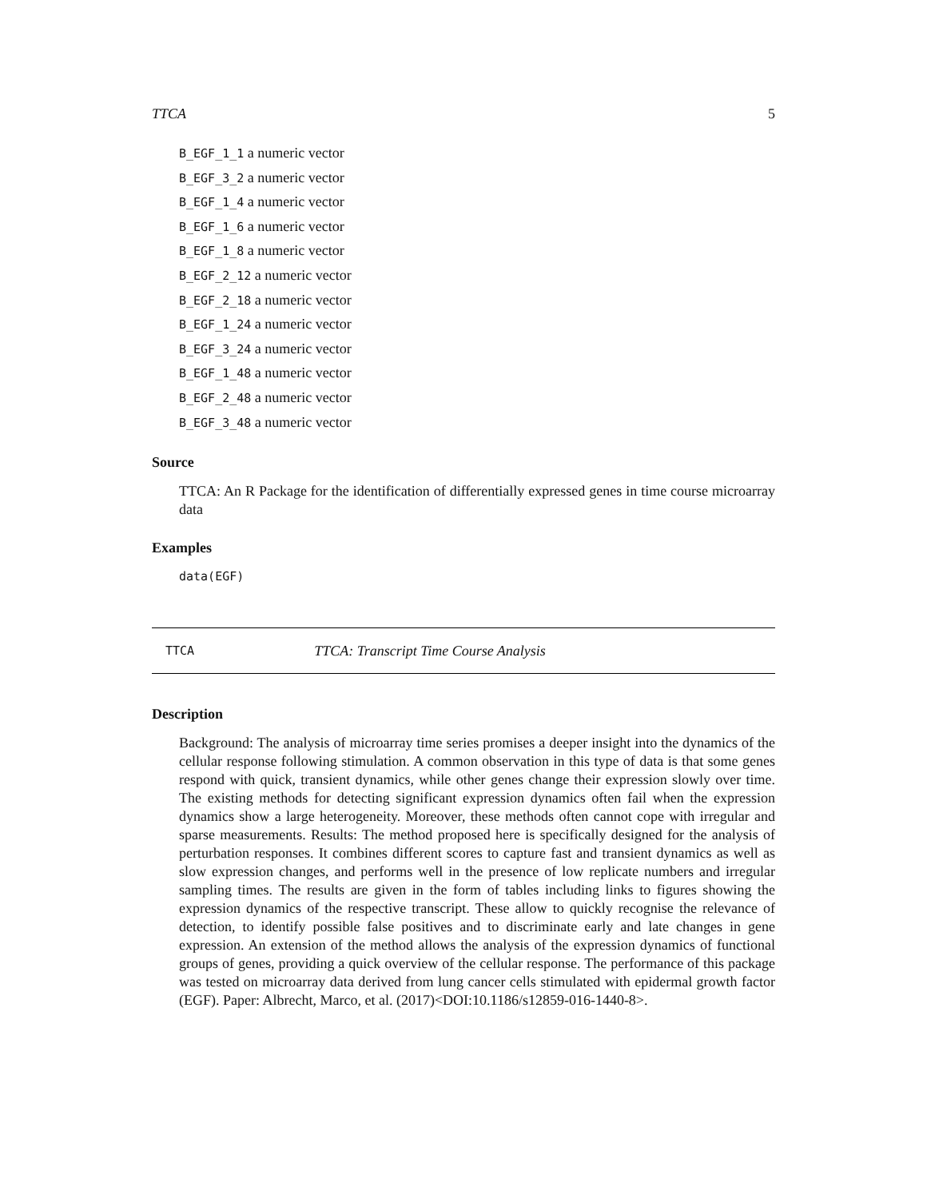TTCA 5
B_EGF_1_1 a numeric vector
B_EGF_3_2 a numeric vector
B_EGF_1_4 a numeric vector
B_EGF_1_6 a numeric vector
B_EGF_1_8 a numeric vector
B_EGF_2_12 a numeric vector
B_EGF_2_18 a numeric vector
B_EGF_1_24 a numeric vector
B_EGF_3_24 a numeric vector
B_EGF_1_48 a numeric vector
B_EGF_2_48 a numeric vector
B_EGF_3_48 a numeric vector
Source
TTCA: An R Package for the identification of differentially expressed genes in time course microarray data
Examples
data(EGF)
TTCA TTCA: Transcript Time Course Analysis
Description
Background: The analysis of microarray time series promises a deeper insight into the dynamics of the cellular response following stimulation. A common observation in this type of data is that some genes respond with quick, transient dynamics, while other genes change their expression slowly over time. The existing methods for detecting significant expression dynamics often fail when the expression dynamics show a large heterogeneity. Moreover, these methods often cannot cope with irregular and sparse measurements. Results: The method proposed here is specifically designed for the analysis of perturbation responses. It combines different scores to capture fast and transient dynamics as well as slow expression changes, and performs well in the presence of low replicate numbers and irregular sampling times. The results are given in the form of tables including links to figures showing the expression dynamics of the respective transcript. These allow to quickly recognise the relevance of detection, to identify possible false positives and to discriminate early and late changes in gene expression. An extension of the method allows the analysis of the expression dynamics of functional groups of genes, providing a quick overview of the cellular response. The performance of this package was tested on microarray data derived from lung cancer cells stimulated with epidermal growth factor (EGF). Paper: Albrecht, Marco, et al. (2017)<DOI:10.1186/s12859-016-1440-8>.